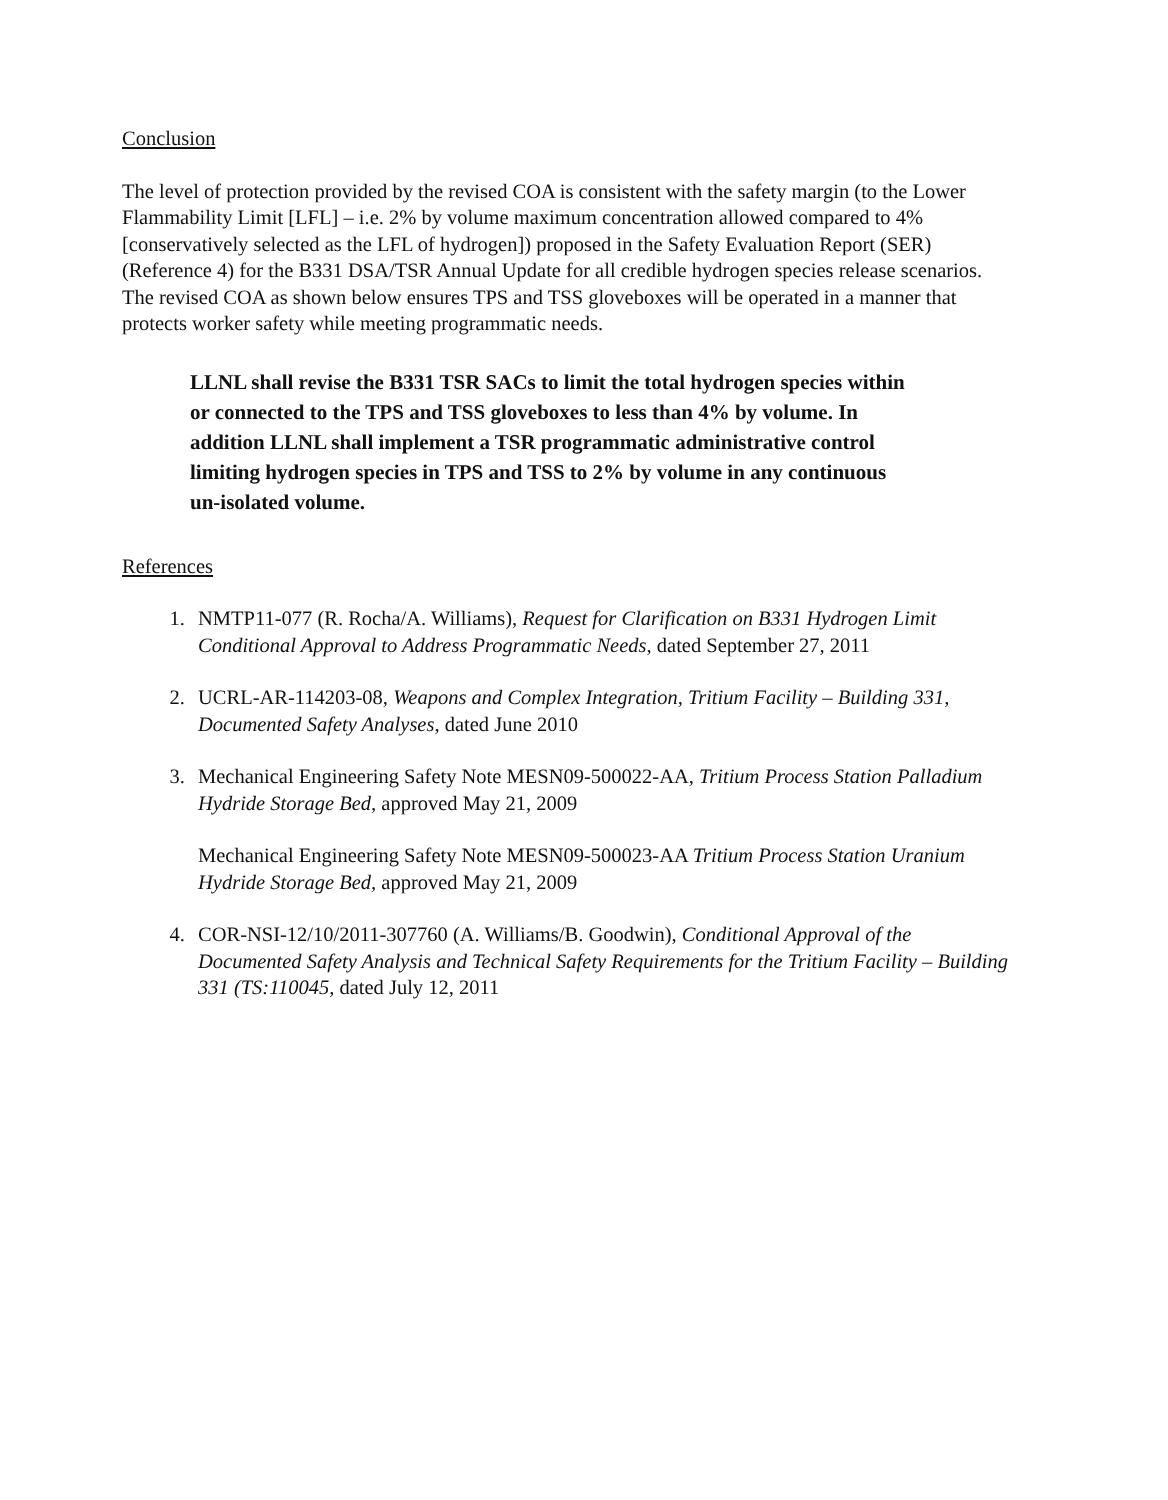Conclusion
The level of protection provided by the revised COA is consistent with the safety margin (to the Lower Flammability Limit [LFL] – i.e. 2% by volume maximum concentration allowed compared to 4% [conservatively selected as the LFL of hydrogen]) proposed in the Safety Evaluation Report (SER) (Reference 4) for the B331 DSA/TSR Annual Update for all credible hydrogen species release scenarios. The revised COA as shown below ensures TPS and TSS gloveboxes will be operated in a manner that protects worker safety while meeting programmatic needs.
LLNL shall revise the B331 TSR SACs to limit the total hydrogen species within or connected to the TPS and TSS gloveboxes to less than 4% by volume. In addition LLNL shall implement a TSR programmatic administrative control limiting hydrogen species in TPS and TSS to 2% by volume in any continuous un-isolated volume.
References
1. NMTP11-077 (R. Rocha/A. Williams), Request for Clarification on B331 Hydrogen Limit Conditional Approval to Address Programmatic Needs, dated September 27, 2011
2. UCRL-AR-114203-08, Weapons and Complex Integration, Tritium Facility – Building 331, Documented Safety Analyses, dated June 2010
3. Mechanical Engineering Safety Note MESN09-500022-AA, Tritium Process Station Palladium Hydride Storage Bed, approved May 21, 2009
Mechanical Engineering Safety Note MESN09-500023-AA Tritium Process Station Uranium Hydride Storage Bed, approved May 21, 2009
4. COR-NSI-12/10/2011-307760 (A. Williams/B. Goodwin), Conditional Approval of the Documented Safety Analysis and Technical Safety Requirements for the Tritium Facility – Building 331 (TS:110045, dated July 12, 2011